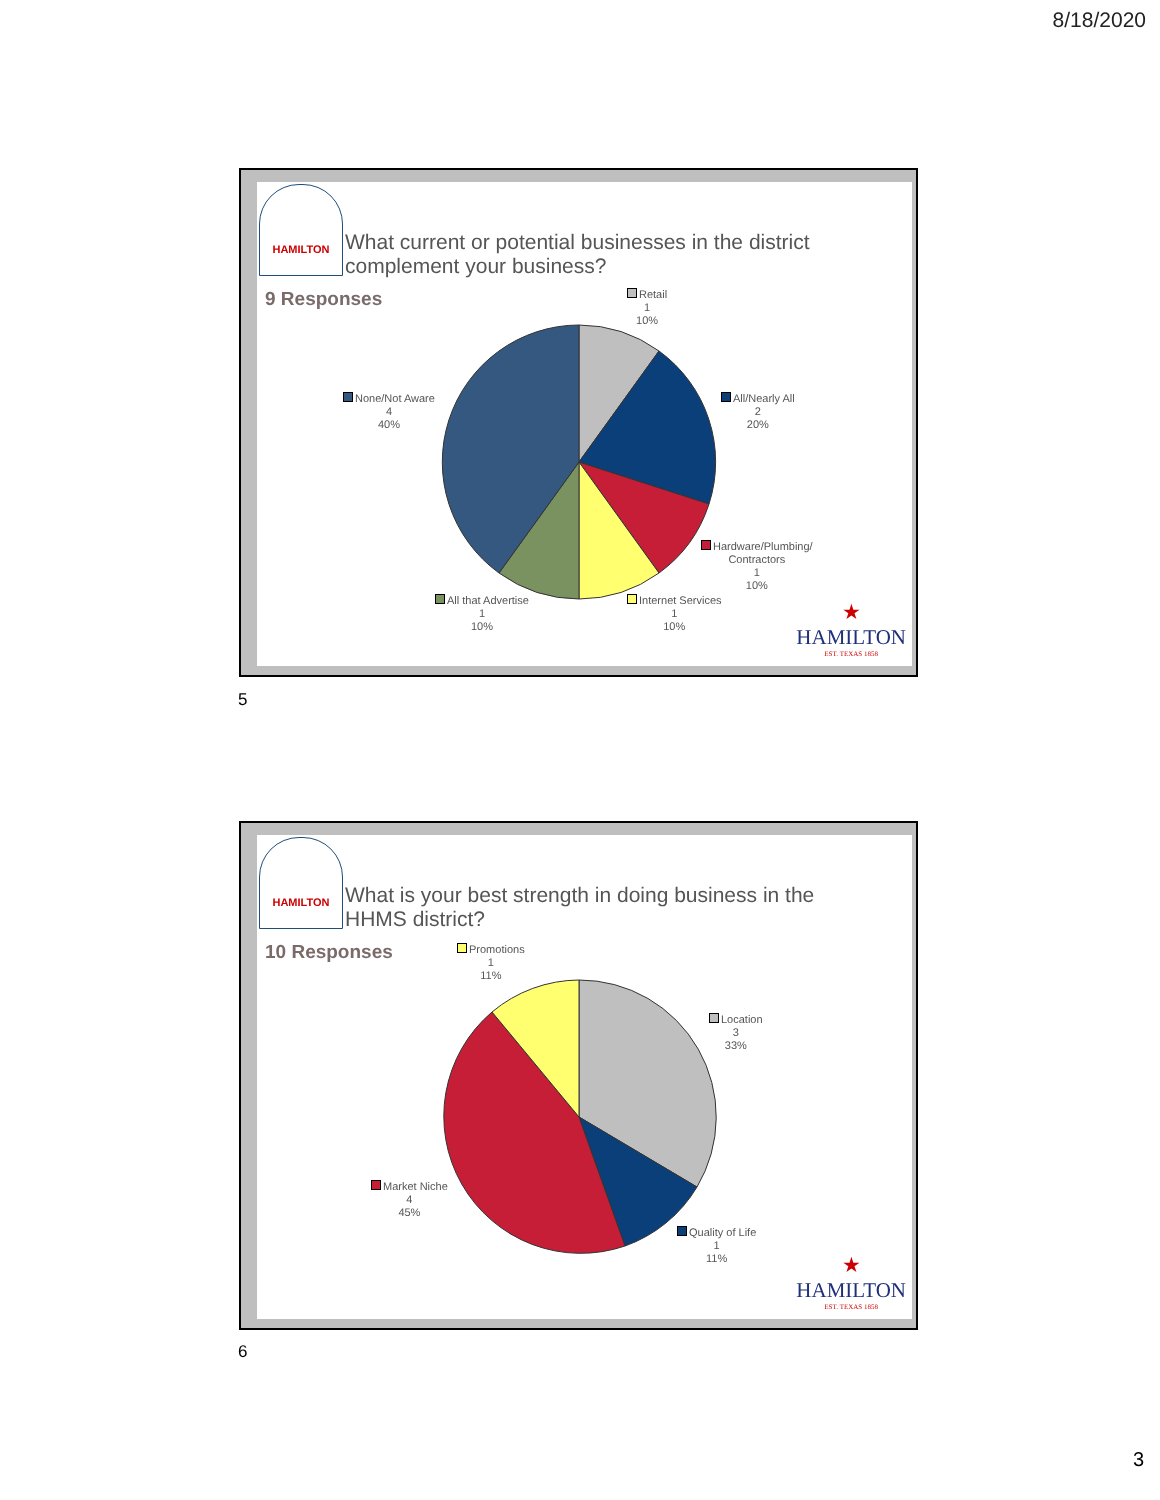8/18/2020
HAMILTON
What current or potential businesses in the district
complement your business?
9 Responses
Retail
1
10%
All/Nearly All
2
20%
None/Not Aware
4
40%
Hardware/Plumbing/
Contractors
1
10%
All that Advertise
1
10%
Internet Services
1
10%
★
HAMILTON
EST. TEXAS 1858
5
HAMILTON
What is your best strength in doing business in the
HHMS district?
10 Responses
Promotions
1
11%
Location
3
33%
Market Niche
4
45%
Quality of Life
1
11%
★
HAMILTON
EST. TEXAS 1858
6
3